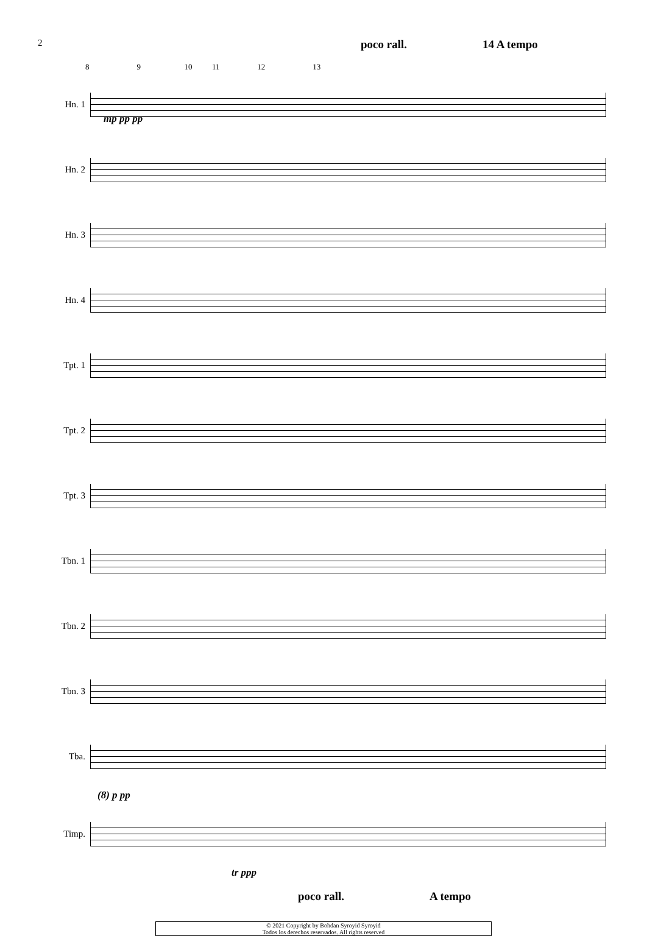2 poco rall. 14 A tempo
8 9 10 11 12 13
Hn. 1
mp pp pp
Hn. 2
Hn. 3
Hn. 4
Tpt. 1
Tpt. 2
Tpt. 3
Tbn. 1
Tbn. 2
Tbn. 3
Tba.
(8) p pp
Timp.
tr ppp
poco rall. A tempo
© 2021 Copyright by Bohdan Syroyid Syroyid
Todos los derechos reservados. All rights reserved